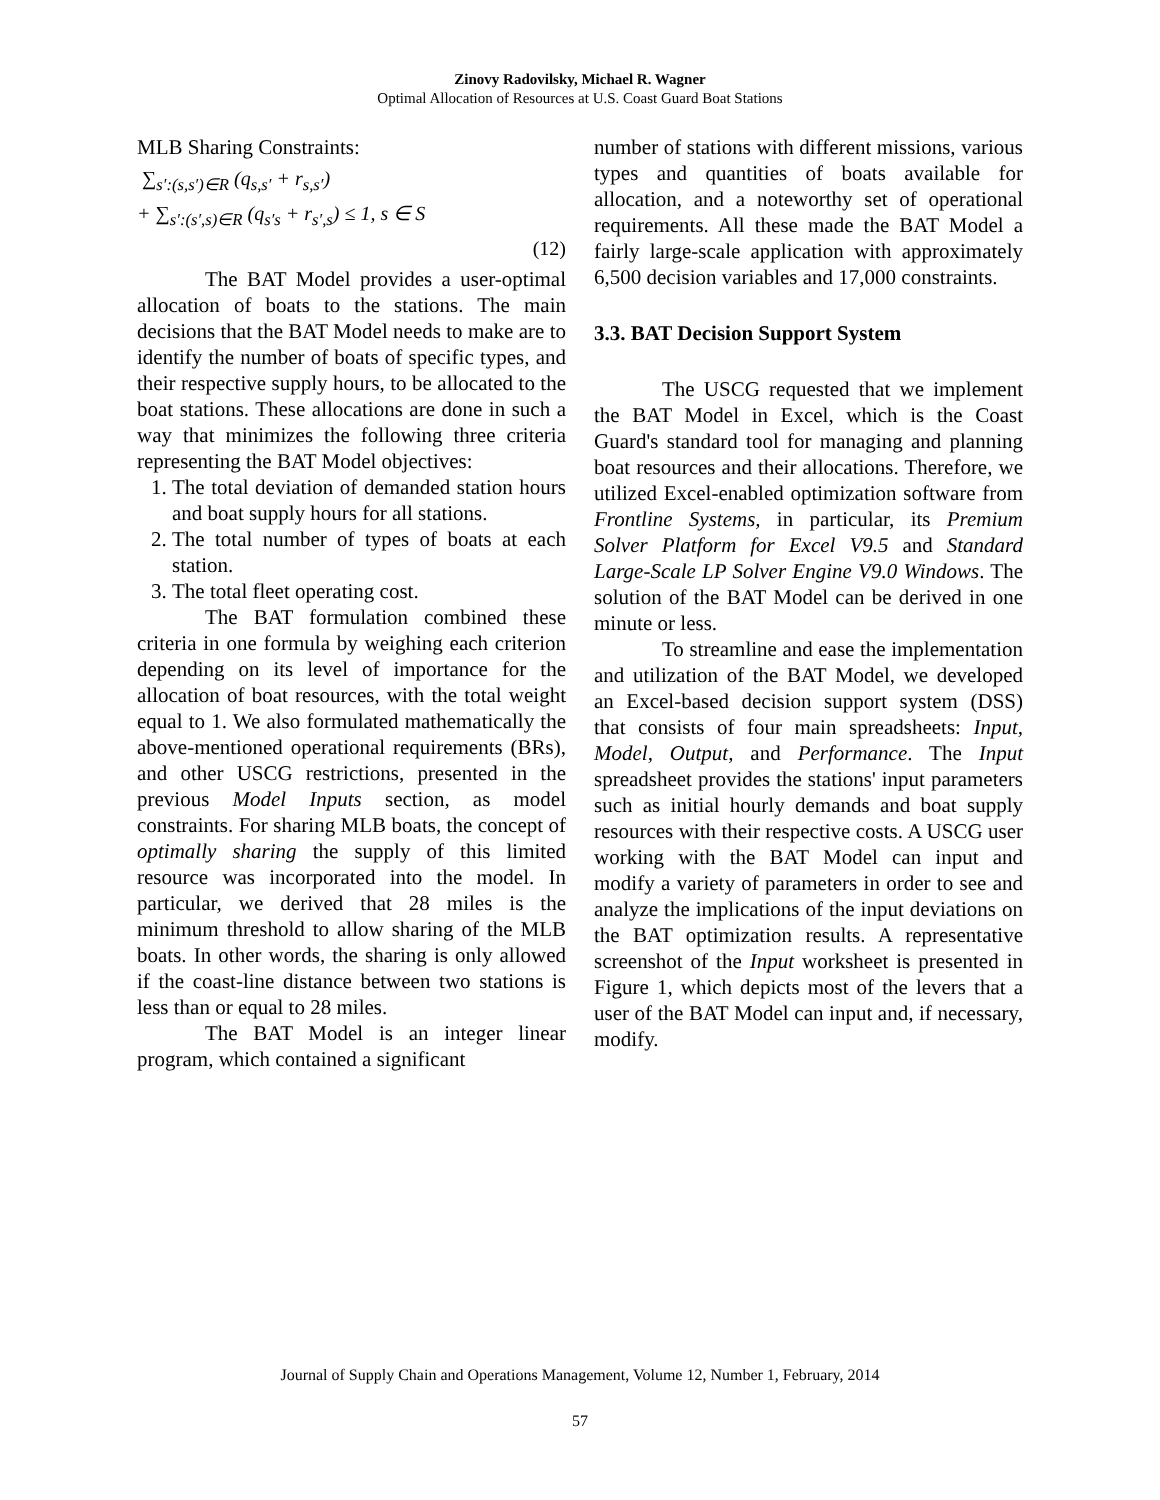Zinovy Radovilsky, Michael R. Wagner
Optimal Allocation of Resources at U.S. Coast Guard Boat Stations
MLB Sharing Constraints:
∑<sub>s′:(s,s′)∈R</sub> (q<sub>s,s′</sub> + r<sub>s,s′</sub>)
+ ∑<sub>s′:(s′,s)∈R</sub> (q<sub>s′s</sub> + r<sub>s′,s</sub>) ≤ 1, s ∈ S
(12)
The BAT Model provides a user-optimal allocation of boats to the stations. The main decisions that the BAT Model needs to make are to identify the number of boats of specific types, and their respective supply hours, to be allocated to the boat stations. These allocations are done in such a way that minimizes the following three criteria representing the BAT Model objectives:
1. The total deviation of demanded station hours and boat supply hours for all stations.
2. The total number of types of boats at each station.
3. The total fleet operating cost.
The BAT formulation combined these criteria in one formula by weighing each criterion depending on its level of importance for the allocation of boat resources, with the total weight equal to 1. We also formulated mathematically the above-mentioned operational requirements (BRs), and other USCG restrictions, presented in the previous Model Inputs section, as model constraints. For sharing MLB boats, the concept of optimally sharing the supply of this limited resource was incorporated into the model. In particular, we derived that 28 miles is the minimum threshold to allow sharing of the MLB boats. In other words, the sharing is only allowed if the coast-line distance between two stations is less than or equal to 28 miles.
The BAT Model is an integer linear program, which contained a significant
number of stations with different missions, various types and quantities of boats available for allocation, and a noteworthy set of operational requirements. All these made the BAT Model a fairly large-scale application with approximately 6,500 decision variables and 17,000 constraints.
3.3. BAT Decision Support System
The USCG requested that we implement the BAT Model in Excel, which is the Coast Guard's standard tool for managing and planning boat resources and their allocations. Therefore, we utilized Excel-enabled optimization software from Frontline Systems, in particular, its Premium Solver Platform for Excel V9.5 and Standard Large-Scale LP Solver Engine V9.0 Windows. The solution of the BAT Model can be derived in one minute or less.
To streamline and ease the implementation and utilization of the BAT Model, we developed an Excel-based decision support system (DSS) that consists of four main spreadsheets: Input, Model, Output, and Performance. The Input spreadsheet provides the stations' input parameters such as initial hourly demands and boat supply resources with their respective costs. A USCG user working with the BAT Model can input and modify a variety of parameters in order to see and analyze the implications of the input deviations on the BAT optimization results. A representative screenshot of the Input worksheet is presented in Figure 1, which depicts most of the levers that a user of the BAT Model can input and, if necessary, modify.
Journal of Supply Chain and Operations Management, Volume 12, Number 1, February, 2014
57